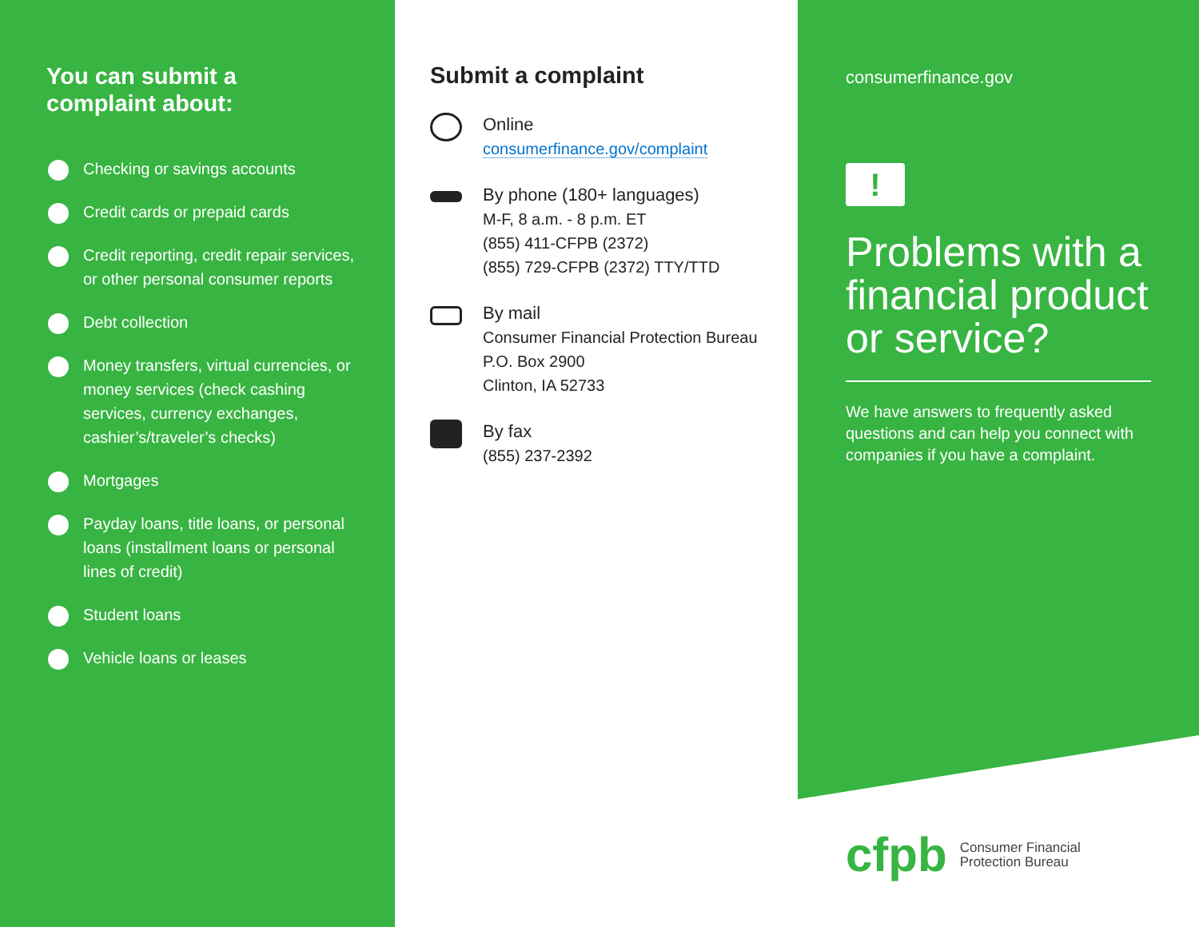You can submit a
complaint about:
Checking or savings accounts
Credit cards or prepaid cards
Credit reporting, credit repair services, or other personal consumer reports
Debt collection
Money transfers, virtual currencies, or money services (check cashing services, currency exchanges, cashier’s/traveler’s checks)
Mortgages
Payday loans, title loans, or personal loans (installment loans or personal lines of credit)
Student loans
Vehicle loans or leases
Submit a complaint
Online
consumerfinance.gov/complaint
By phone (180+ languages)
M-F, 8 a.m. - 8 p.m. ET
(855) 411-CFPB (2372)
(855) 729-CFPB (2372) TTY/TTD
By mail
Consumer Financial Protection Bureau
P.O. Box 2900
Clinton, IA 52733
By fax
(855) 237-2392
consumerfinance.gov
!
Problems with a financial product or service?
We have answers to frequently asked questions and can help you connect with companies if you have a complaint.
cfpb
Consumer Financial
Protection Bureau